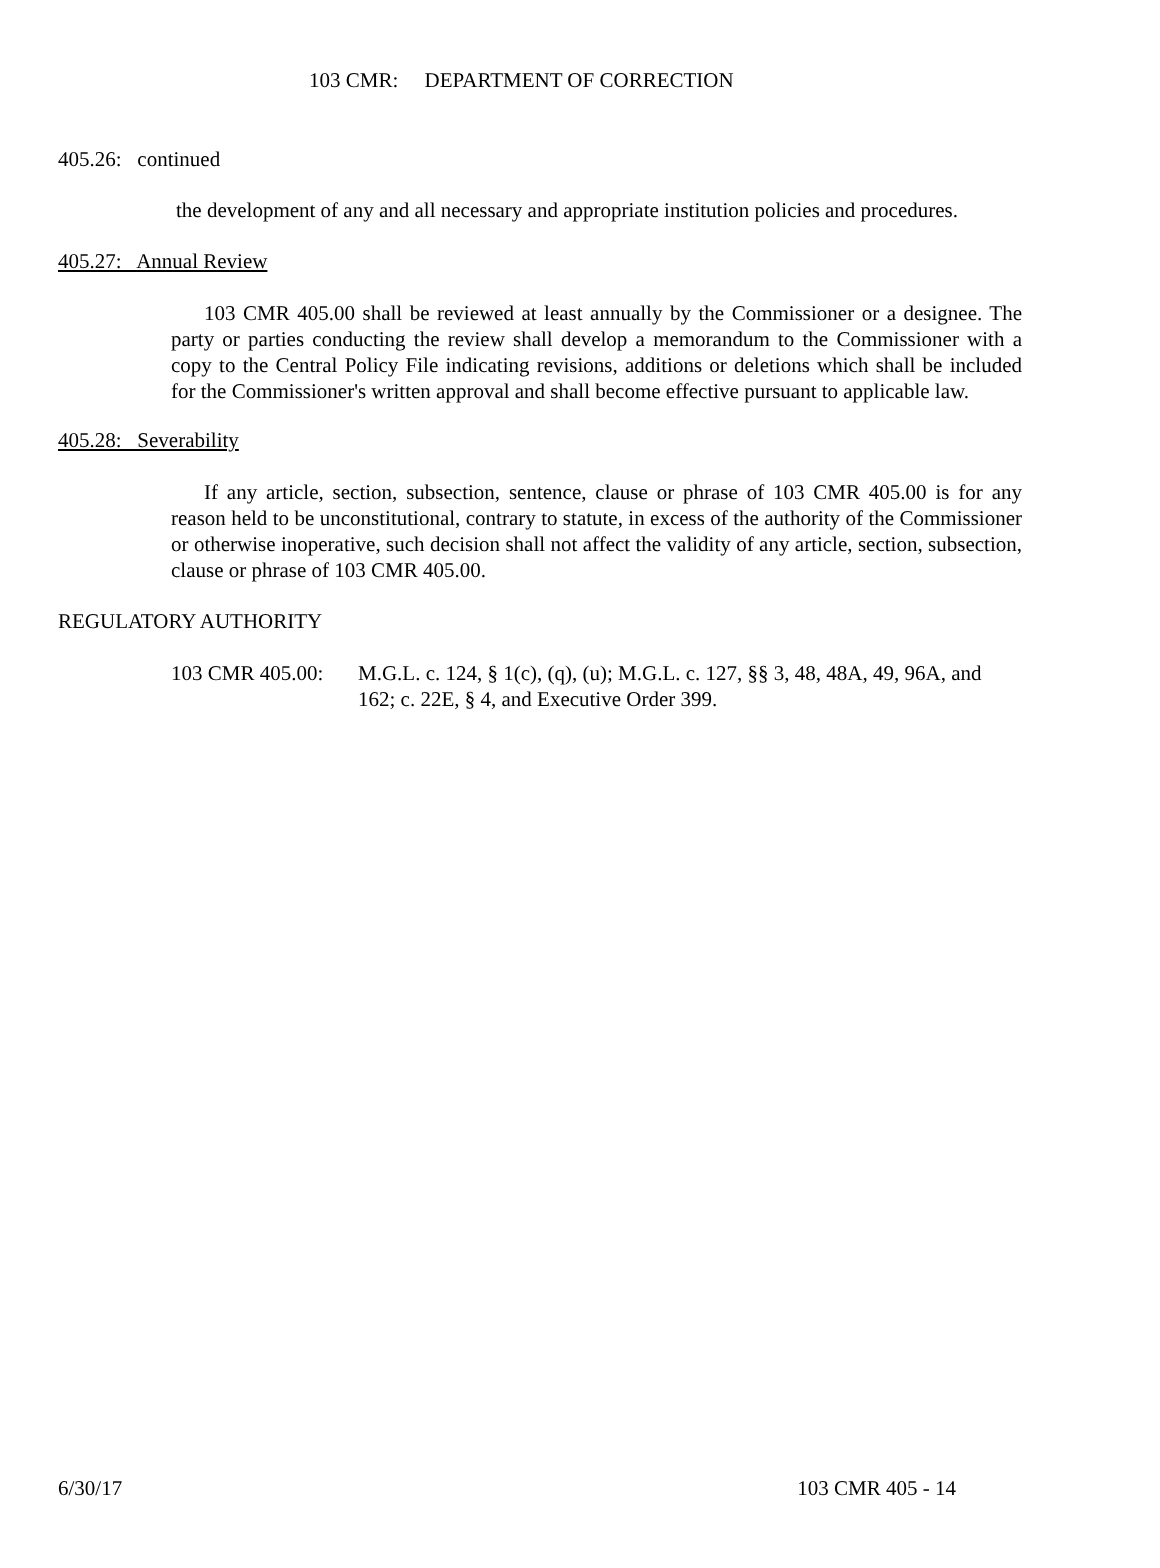103 CMR: DEPARTMENT OF CORRECTION
405.26: continued
the development of any and all necessary and appropriate institution policies and procedures.
405.27: Annual Review
103 CMR 405.00 shall be reviewed at least annually by the Commissioner or a designee. The party or parties conducting the review shall develop a memorandum to the Commissioner with a copy to the Central Policy File indicating revisions, additions or deletions which shall be included for the Commissioner's written approval and shall become effective pursuant to applicable law.
405.28: Severability
If any article, section, subsection, sentence, clause or phrase of 103 CMR 405.00 is for any reason held to be unconstitutional, contrary to statute, in excess of the authority of the Commissioner or otherwise inoperative, such decision shall not affect the validity of any article, section, subsection, clause or phrase of 103 CMR 405.00.
REGULATORY AUTHORITY
103 CMR 405.00:
M.G.L. c. 124, § 1(c), (q), (u); M.G.L. c. 127, §§ 3, 48, 48A, 49, 96A, and 162; c. 22E, § 4, and Executive Order 399.
6/30/17 103 CMR 405 - 14